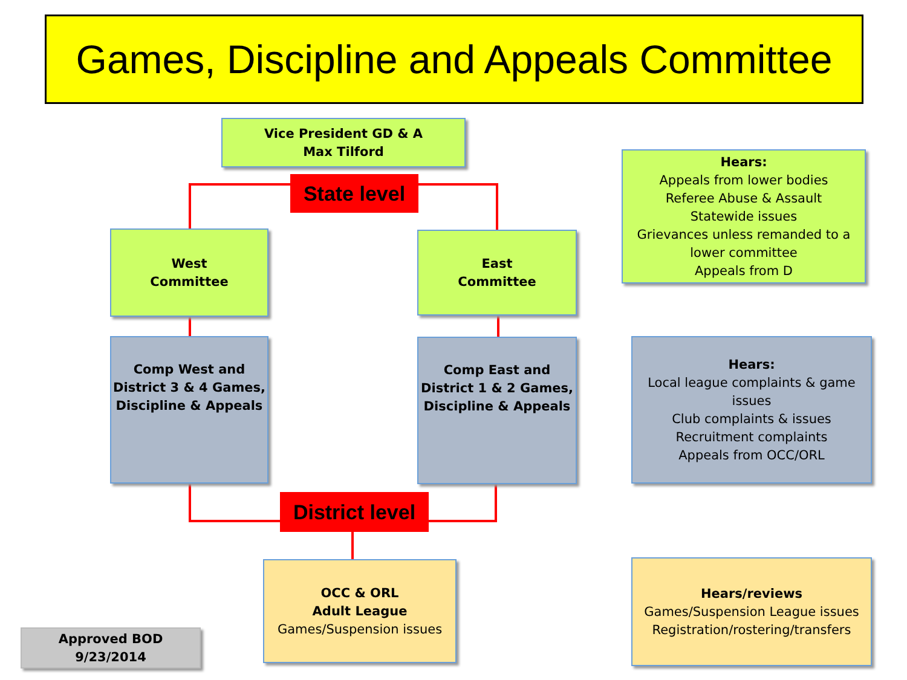Games, Discipline and Appeals Committee
Vice President GD & A
Max Tilford
State level
West
Committee
East
Committee
Hears:
Appeals from lower bodies
Referee Abuse & Assault
Statewide issues
Grievances unless remanded to a lower committee
Appeals from D
Comp West and District 3 & 4 Games, Discipline & Appeals
Comp East and District 1 & 2 Games, Discipline & Appeals
Hears:
Local league complaints & game issues
Club complaints & issues
Recruitment complaints
Appeals from OCC/ORL
District level
OCC & ORL
Adult League
Games/Suspension issues
Hears/reviews
Games/Suspension League issues
Registration/rostering/transfers
Approved BOD
9/23/2014